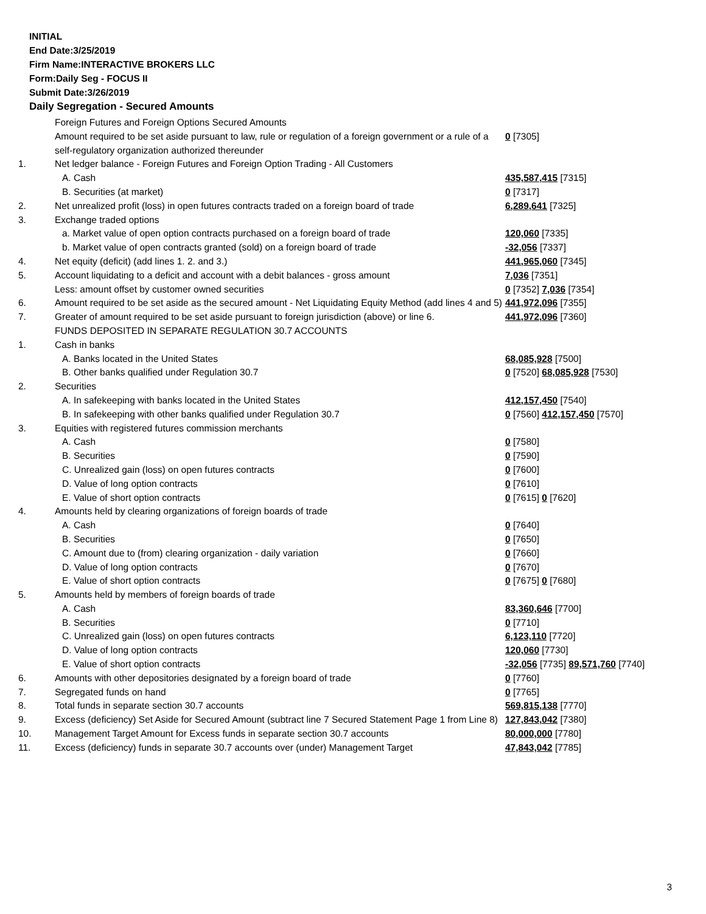INITIAL
End Date:3/25/2019
Firm Name:INTERACTIVE BROKERS LLC
Form:Daily Seg - FOCUS II
Submit Date:3/26/2019
Daily Segregation - Secured Amounts
| | Foreign Futures and Foreign Options Secured Amounts | |
| | Amount required to be set aside pursuant to law, rule or regulation of a foreign government or a rule of a self-regulatory organization authorized thereunder | 0 [7305] |
| 1. | Net ledger balance - Foreign Futures and Foreign Option Trading - All Customers | |
| | A. Cash | 435,587,415 [7315] |
| | B. Securities (at market) | 0 [7317] |
| 2. | Net unrealized profit (loss) in open futures contracts traded on a foreign board of trade | 6,289,641 [7325] |
| 3. | Exchange traded options | |
| | a. Market value of open option contracts purchased on a foreign board of trade | 120,060 [7335] |
| | b. Market value of open contracts granted (sold) on a foreign board of trade | -32,056 [7337] |
| 4. | Net equity (deficit) (add lines 1. 2. and 3.) | 441,965,060 [7345] |
| 5. | Account liquidating to a deficit and account with a debit balances - gross amount | 7,036 [7351] |
| | Less: amount offset by customer owned securities | 0 [7352] 7,036 [7354] |
| 6. | Amount required to be set aside as the secured amount - Net Liquidating Equity Method (add lines 4 and 5) | 441,972,096 [7355] |
| 7. | Greater of amount required to be set aside pursuant to foreign jurisdiction (above) or line 6. | 441,972,096 [7360] |
| | FUNDS DEPOSITED IN SEPARATE REGULATION 30.7 ACCOUNTS | |
| 1. | Cash in banks | |
| | A. Banks located in the United States | 68,085,928 [7500] |
| | B. Other banks qualified under Regulation 30.7 | 0 [7520] 68,085,928 [7530] |
| 2. | Securities | |
| | A. In safekeeping with banks located in the United States | 412,157,450 [7540] |
| | B. In safekeeping with other banks qualified under Regulation 30.7 | 0 [7560] 412,157,450 [7570] |
| 3. | Equities with registered futures commission merchants | |
| | A. Cash | 0 [7580] |
| | B. Securities | 0 [7590] |
| | C. Unrealized gain (loss) on open futures contracts | 0 [7600] |
| | D. Value of long option contracts | 0 [7610] |
| | E. Value of short option contracts | 0 [7615] 0 [7620] |
| 4. | Amounts held by clearing organizations of foreign boards of trade | |
| | A. Cash | 0 [7640] |
| | B. Securities | 0 [7650] |
| | C. Amount due to (from) clearing organization - daily variation | 0 [7660] |
| | D. Value of long option contracts | 0 [7670] |
| | E. Value of short option contracts | 0 [7675] 0 [7680] |
| 5. | Amounts held by members of foreign boards of trade | |
| | A. Cash | 83,360,646 [7700] |
| | B. Securities | 0 [7710] |
| | C. Unrealized gain (loss) on open futures contracts | 6,123,110 [7720] |
| | D. Value of long option contracts | 120,060 [7730] |
| | E. Value of short option contracts | -32,056 [7735] 89,571,760 [7740] |
| 6. | Amounts with other depositories designated by a foreign board of trade | 0 [7760] |
| 7. | Segregated funds on hand | 0 [7765] |
| 8. | Total funds in separate section 30.7 accounts | 569,815,138 [7770] |
| 9. | Excess (deficiency) Set Aside for Secured Amount (subtract line 7 Secured Statement Page 1 from Line 8) | 127,843,042 [7380] |
| 10. | Management Target Amount for Excess funds in separate section 30.7 accounts | 80,000,000 [7780] |
| 11. | Excess (deficiency) funds in separate 30.7 accounts over (under) Management Target | 47,843,042 [7785] |
3